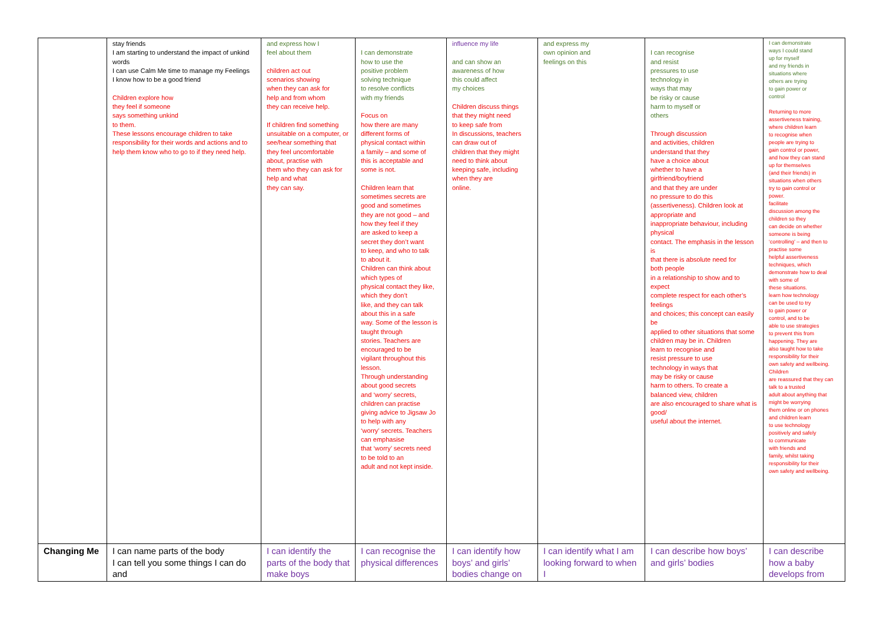| | stay friends I am starting to understand the impact of unkind words I can use Calm Me time to manage my Feelings I know how to be a good friend Children explore how they feel if someone says something unkind to them. These lessons encourage children to take responsibility for their words and actions and to help them know who to go to if they need help. | and express how I feel about them children act out scenarios showing when they can ask for help and from whom they can receive help. If children find something unsuitable on a computer, or see/hear something that they feel uncomfortable about, practise with them who they can ask for help and what they can say. | I can demonstrate how to use the positive problem solving technique to resolve conflicts with my friends Focus on how there are many different forms of physical contact within a family – and some of this is acceptable and some is not. Children learn that sometimes secrets are good and sometimes they are not good – and how they feel if they are asked to keep a secret they don’t want to keep, and who to talk to about it. Children can think about which types of physical contact they like, which they don’t like, and they can talk about this in a safe way. Some of the lesson is taught through stories. Teachers are encouraged to be vigilant throughout this lesson. Through understanding about good secrets and ‘worry’ secrets, children can practise giving advice to Jigsaw Jo to help with any ‘worry’ secrets. Teachers can emphasise that ‘worry’ secrets need to be told to an adult and not kept inside. | influence my life and can show an awareness of how this could affect my choices Children discuss things that they might need to keep safe from In discussions, teachers can draw out of children that they might need to think about keeping safe, including when they are online. | and express my own opinion and feelings on this | I can recognise and resist pressures to use technology in ways that may be risky or cause harm to myself or others Through discussion and activities, children understand that they have a choice about whether to have a girlfriend/boyfriend and that they are under no pressure to do this (assertiveness). Children look at appropriate and inappropriate behaviour, including physical contact. The emphasis in the lesson is that there is absolute need for both people in a relationship to show and to expect complete respect for each other’s feelings and choices; this concept can easily be applied to other situations that some children may be in. Children learn to recognise and resist pressure to use technology in ways that may be risky or cause harm to others. To create a balanced view, children are also encouraged to share what is good/ useful about the internet. | I can demonstrate ways I could stand up for myself and my friends in situations where others are trying to gain power or control Returning to more assertiveness training, where children learn to recognise when people are trying to gain control or power, and how they can stand up for themselves (and their friends) in situations when others try to gain control or power. facilitate discussion among the children so they can decide on whether someone is being ‘controlling’ – and then to practise some helpful assertiveness techniques, which demonstrate how to deal with some of these situations. learn how technology can be used to try to gain power or control, and to be able to use strategies to prevent this from happening. They are also taught how to take responsibility for their own safety and wellbeing. Children are reassured that they can talk to a trusted adult about anything that might be worrying them online or on phones and children learn to use technology positively and safely to communicate with friends and family, whilst taking responsibility for their own safety and wellbeing. |
| Changing Me | I can name parts of the body I can tell you some things I can do and | I can identify the parts of the body that make boys | I can recognise the physical differences | I can identify how boys’ and girls’ bodies change on | I can identify what I am looking forward to when I | I can describe how boys’ and girls’ bodies | I can describe how a baby develops from |